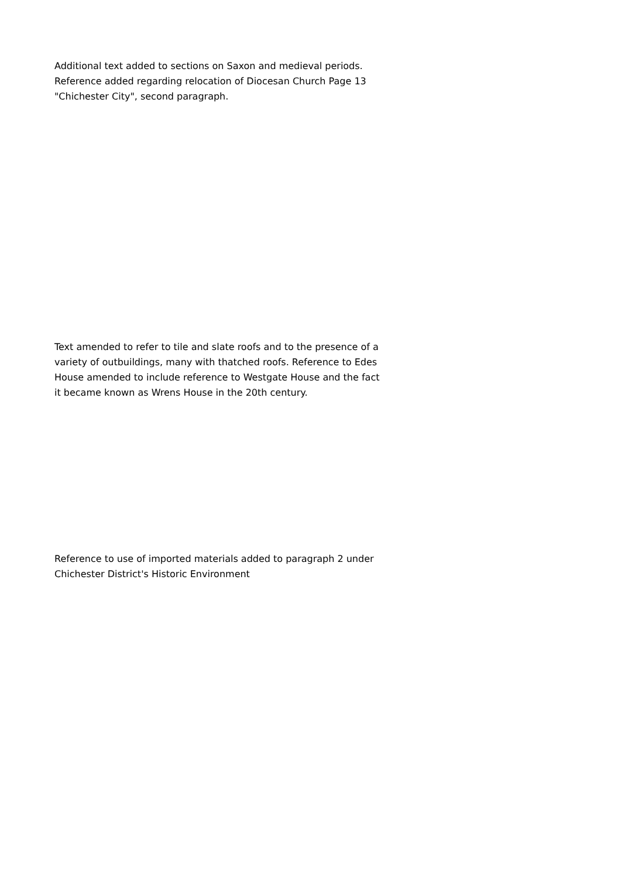Additional text added to sections on Saxon and medieval periods. Reference added regarding relocation of Diocesan Church Page 13 "Chichester City", second paragraph.
Text amended to refer to tile and slate roofs and to the presence of a variety of outbuildings, many with thatched roofs. Reference to Edes House amended to include reference to Westgate House and the fact it became known as Wrens House in the 20th century.
Reference to use of imported materials added to paragraph 2 under Chichester District's Historic Environment